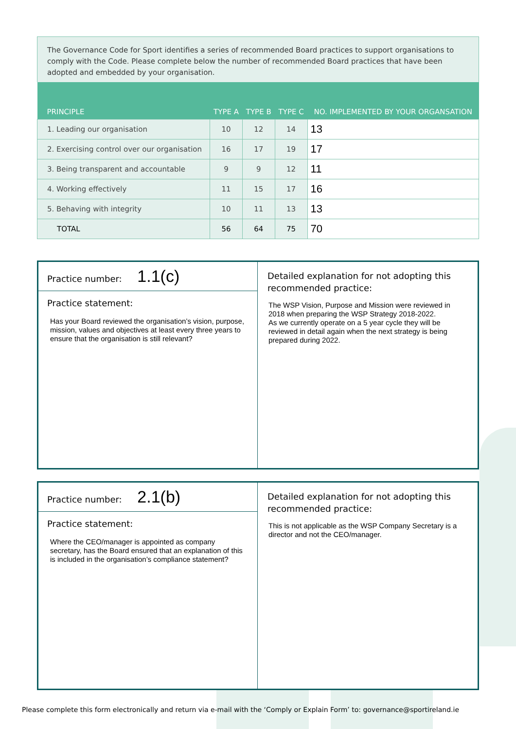The Governance Code for Sport identifies a series of recommended Board practices to support organisations to comply with the Code. Please complete below the number of recommended Board practices that have been adopted and embedded by your organisation.
| PRINCIPLE | TYPE A | TYPE B | TYPE C | NO. IMPLEMENTED BY YOUR ORGANSATION |
| --- | --- | --- | --- | --- |
| 1. Leading our organisation | 10 | 12 | 14 | 13 |
| 2. Exercising control over our organisation | 16 | 17 | 19 | 17 |
| 3. Being transparent and accountable | 9 | 9 | 12 | 11 |
| 4. Working effectively | 11 | 15 | 17 | 16 |
| 5. Behaving with integrity | 10 | 11 | 13 | 13 |
| TOTAL | 56 | 64 | 75 | 70 |
Practice number: 1.1(c)
Practice statement:
Has your Board reviewed the organisation’s vision, purpose, mission, values and objectives at least every three years to ensure that the organisation is still relevant?
Detailed explanation for not adopting this recommended practice:
The WSP Vision, Purpose and Mission were reviewed in 2018 when preparing the WSP Strategy 2018-2022.
As we currently operate on a 5 year cycle they will be reviewed in detail again when the next strategy is being prepared during 2022.
Practice number: 2.1(b)
Practice statement:
Where the CEO/manager is appointed as company secretary, has the Board ensured that an explanation of this is included in the organisation’s compliance statement?
Detailed explanation for not adopting this recommended practice:
This is not applicable as the WSP Company Secretary is a director and not the CEO/manager.
Please complete this form electronically and return via e-mail with the ‘Comply or Explain Form’ to: governance@sportireland.ie